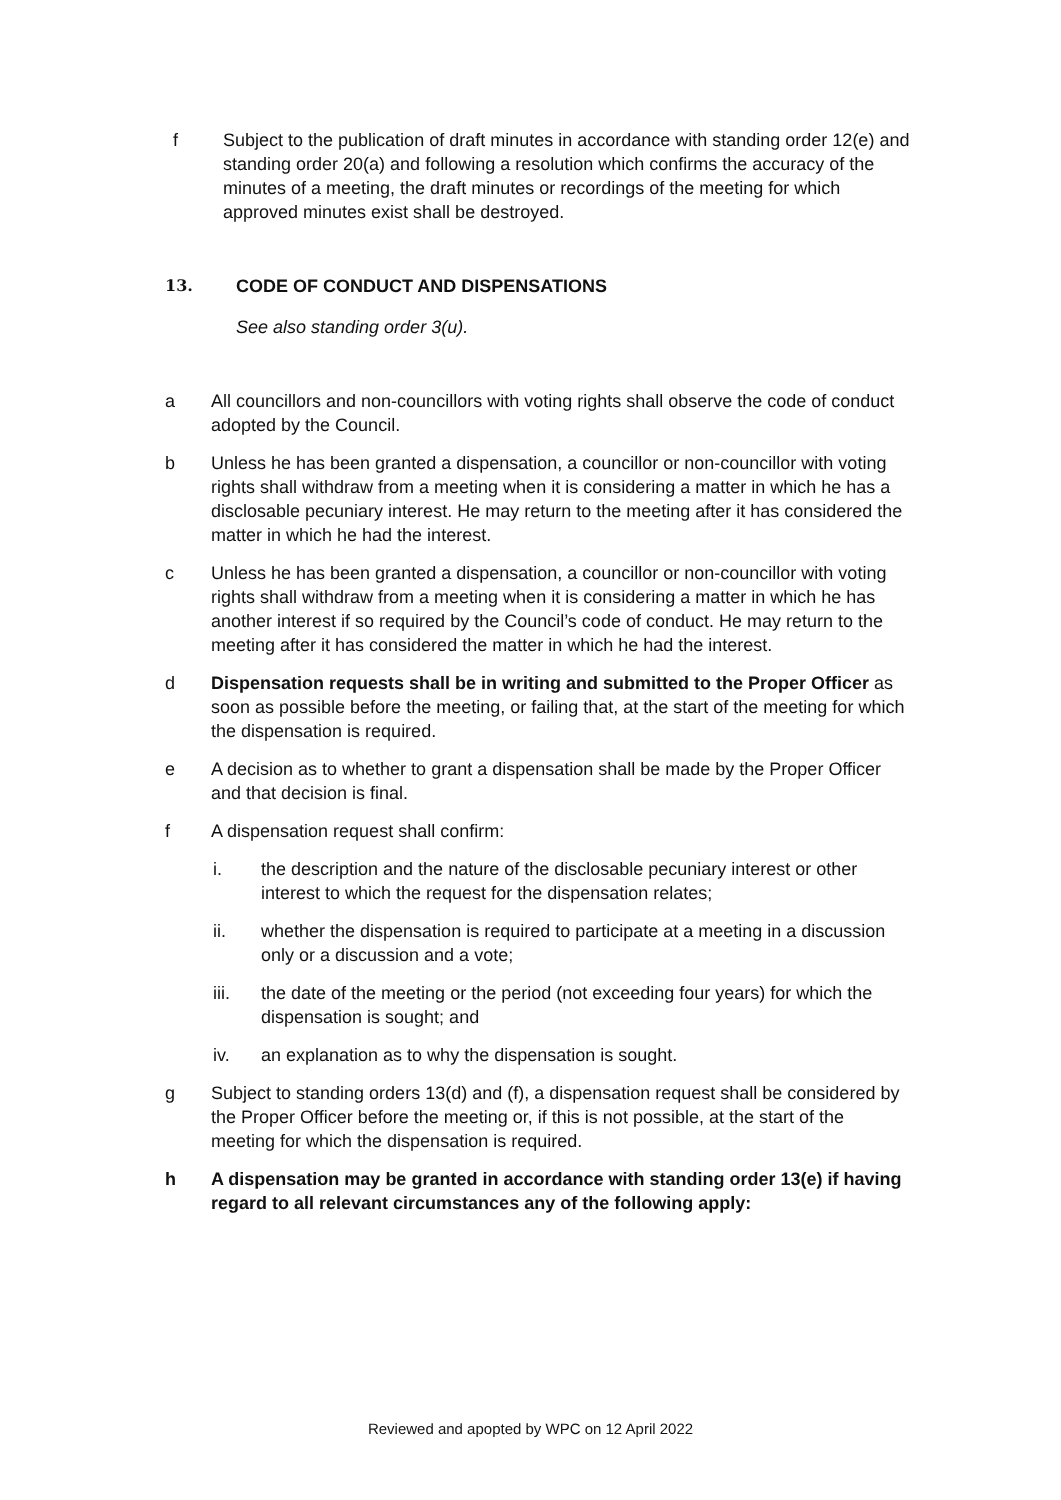f Subject to the publication of draft minutes in accordance with standing order 12(e) and standing order 20(a) and following a resolution which confirms the accuracy of the minutes of a meeting, the draft minutes or recordings of the meeting for which approved minutes exist shall be destroyed.
13. CODE OF CONDUCT AND DISPENSATIONS
See also standing order 3(u).
a All councillors and non-councillors with voting rights shall observe the code of conduct adopted by the Council.
b Unless he has been granted a dispensation, a councillor or non-councillor with voting rights shall withdraw from a meeting when it is considering a matter in which he has a disclosable pecuniary interest. He may return to the meeting after it has considered the matter in which he had the interest.
c Unless he has been granted a dispensation, a councillor or non-councillor with voting rights shall withdraw from a meeting when it is considering a matter in which he has another interest if so required by the Council’s code of conduct. He may return to the meeting after it has considered the matter in which he had the interest.
d Dispensation requests shall be in writing and submitted to the Proper Officer as soon as possible before the meeting, or failing that, at the start of the meeting for which the dispensation is required.
e A decision as to whether to grant a dispensation shall be made by the Proper Officer and that decision is final.
f A dispensation request shall confirm:
i. the description and the nature of the disclosable pecuniary interest or other interest to which the request for the dispensation relates;
ii. whether the dispensation is required to participate at a meeting in a discussion only or a discussion and a vote;
iii. the date of the meeting or the period (not exceeding four years) for which the dispensation is sought; and
iv. an explanation as to why the dispensation is sought.
g Subject to standing orders 13(d) and (f), a dispensation request shall be considered by the Proper Officer before the meeting or, if this is not possible, at the start of the meeting for which the dispensation is required.
h A dispensation may be granted in accordance with standing order 13(e) if having regard to all relevant circumstances any of the following apply:
Reviewed and apopted by WPC on 12 April 2022